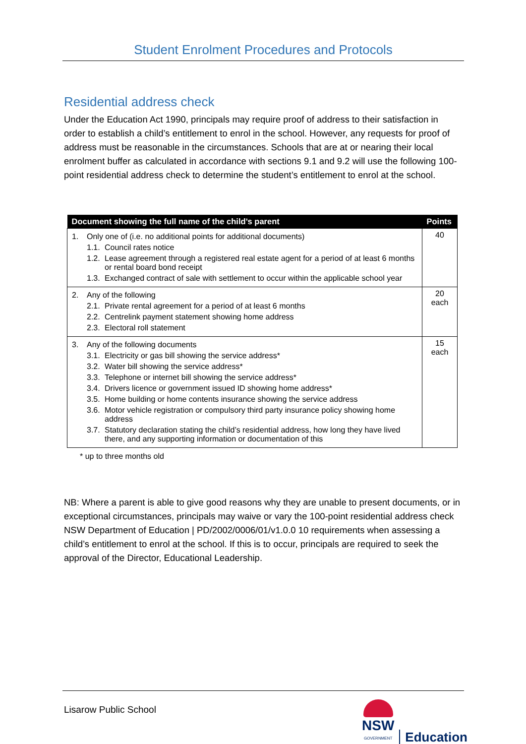Student Enrolment Procedures and Protocols
Residential address check
Under the Education Act 1990, principals may require proof of address to their satisfaction in order to establish a child’s entitlement to enrol in the school. However, any requests for proof of address must be reasonable in the circumstances. Schools that are at or nearing their local enrolment buffer as calculated in accordance with sections 9.1 and 9.2 will use the following 100-point residential address check to determine the student’s entitlement to enrol at the school.
| Document showing the full name of the child’s parent | Points |
| --- | --- |
| 1. Only one of (i.e. no additional points for additional documents) 1.1. Council rates notice 1.2. Lease agreement through a registered real estate agent for a period of at least 6 months or rental board bond receipt 1.3. Exchanged contract of sale with settlement to occur within the applicable school year | 40 |
| 2. Any of the following 2.1. Private rental agreement for a period of at least 6 months 2.2. Centrelink payment statement showing home address 2.3. Electoral roll statement | 20 each |
| 3. Any of the following documents 3.1. Electricity or gas bill showing the service address* 3.2. Water bill showing the service address* 3.3. Telephone or internet bill showing the service address* 3.4. Drivers licence or government issued ID showing home address* 3.5. Home building or home contents insurance showing the service address 3.6. Motor vehicle registration or compulsory third party insurance policy showing home address 3.7. Statutory declaration stating the child’s residential address, how long they have lived there, and any supporting information or documentation of this | 15 each |
* up to three months old
NB: Where a parent is able to give good reasons why they are unable to present documents, or in exceptional circumstances, principals may waive or vary the 100-point residential address check NSW Department of Education | PD/2002/0006/01/v1.0.0 10 requirements when assessing a child’s entitlement to enrol at the school. If this is to occur, principals are required to seek the approval of the Director, Educational Leadership.
Lisarow Public School
NSW
GOVERNMENT
Education